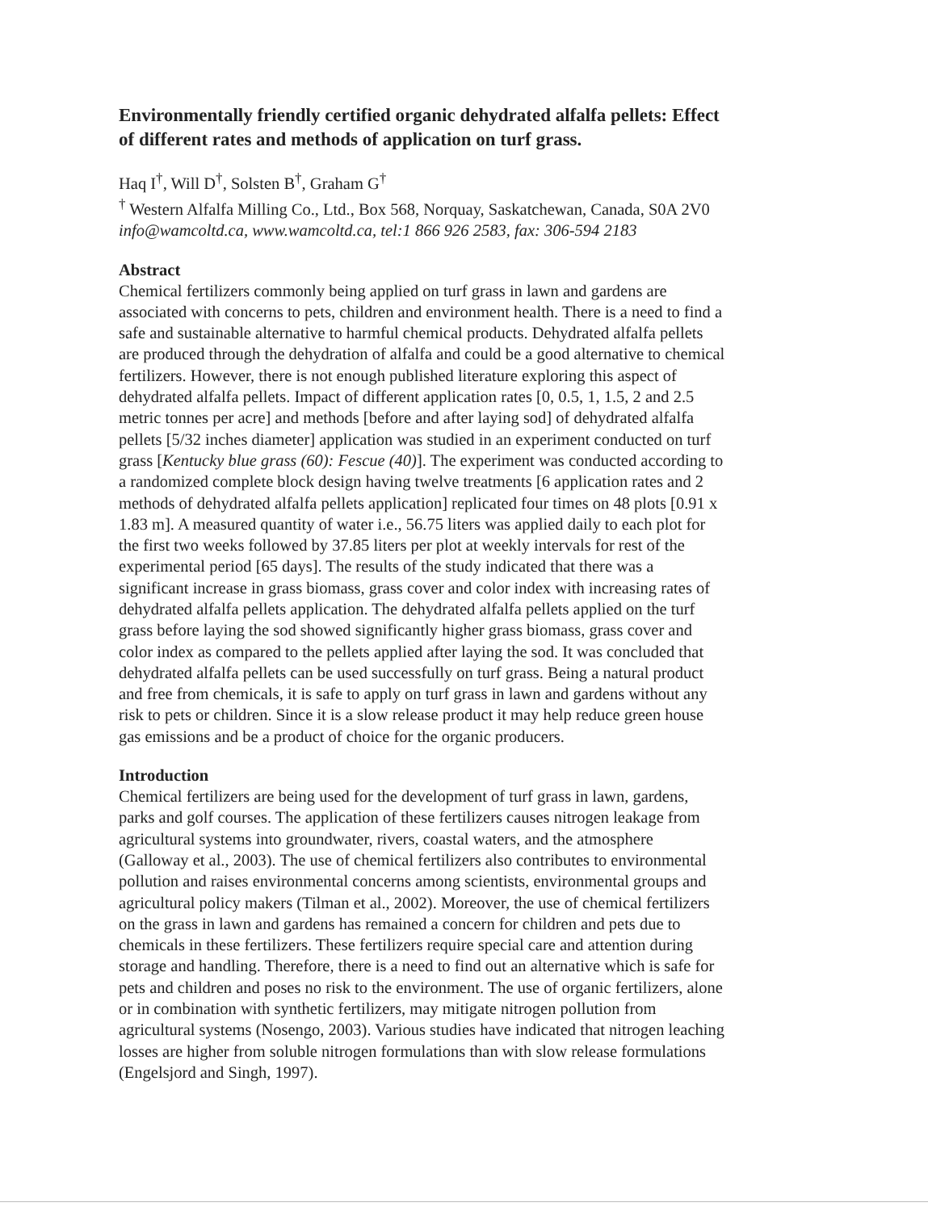Environmentally friendly certified organic dehydrated alfalfa pellets: Effect of different rates and methods of application on turf grass.
Haq I<sup>†</sup>, Will D<sup>†</sup>, Solsten B<sup>†</sup>, Graham G<sup>†</sup>
<sup>†</sup> Western Alfalfa Milling Co., Ltd., Box 568, Norquay, Saskatchewan, Canada, S0A 2V0
info@wamcoltd.ca, www.wamcoltd.ca, tel:1 866 926 2583, fax: 306-594 2183
Abstract
Chemical fertilizers commonly being applied on turf grass in lawn and gardens are associated with concerns to pets, children and environment health. There is a need to find a safe and sustainable alternative to harmful chemical products. Dehydrated alfalfa pellets are produced through the dehydration of alfalfa and could be a good alternative to chemical fertilizers. However, there is not enough published literature exploring this aspect of dehydrated alfalfa pellets. Impact of different application rates [0, 0.5, 1, 1.5, 2 and 2.5 metric tonnes per acre] and methods [before and after laying sod] of dehydrated alfalfa pellets [5/32 inches diameter] application was studied in an experiment conducted on turf grass [Kentucky blue grass (60): Fescue (40)]. The experiment was conducted according to a randomized complete block design having twelve treatments [6 application rates and 2 methods of dehydrated alfalfa pellets application] replicated four times on 48 plots [0.91 x 1.83 m]. A measured quantity of water i.e., 56.75 liters was applied daily to each plot for the first two weeks followed by 37.85 liters per plot at weekly intervals for rest of the experimental period [65 days]. The results of the study indicated that there was a significant increase in grass biomass, grass cover and color index with increasing rates of dehydrated alfalfa pellets application. The dehydrated alfalfa pellets applied on the turf grass before laying the sod showed significantly higher grass biomass, grass cover and color index as compared to the pellets applied after laying the sod. It was concluded that dehydrated alfalfa pellets can be used successfully on turf grass. Being a natural product and free from chemicals, it is safe to apply on turf grass in lawn and gardens without any risk to pets or children. Since it is a slow release product it may help reduce green house gas emissions and be a product of choice for the organic producers.
Introduction
Chemical fertilizers are being used for the development of turf grass in lawn, gardens, parks and golf courses. The application of these fertilizers causes nitrogen leakage from agricultural systems into groundwater, rivers, coastal waters, and the atmosphere (Galloway et al., 2003). The use of chemical fertilizers also contributes to environmental pollution and raises environmental concerns among scientists, environmental groups and agricultural policy makers (Tilman et al., 2002). Moreover, the use of chemical fertilizers on the grass in lawn and gardens has remained a concern for children and pets due to chemicals in these fertilizers. These fertilizers require special care and attention during storage and handling. Therefore, there is a need to find out an alternative which is safe for pets and children and poses no risk to the environment. The use of organic fertilizers, alone or in combination with synthetic fertilizers, may mitigate nitrogen pollution from agricultural systems (Nosengo, 2003). Various studies have indicated that nitrogen leaching losses are higher from soluble nitrogen formulations than with slow release formulations (Engelsjord and Singh, 1997).